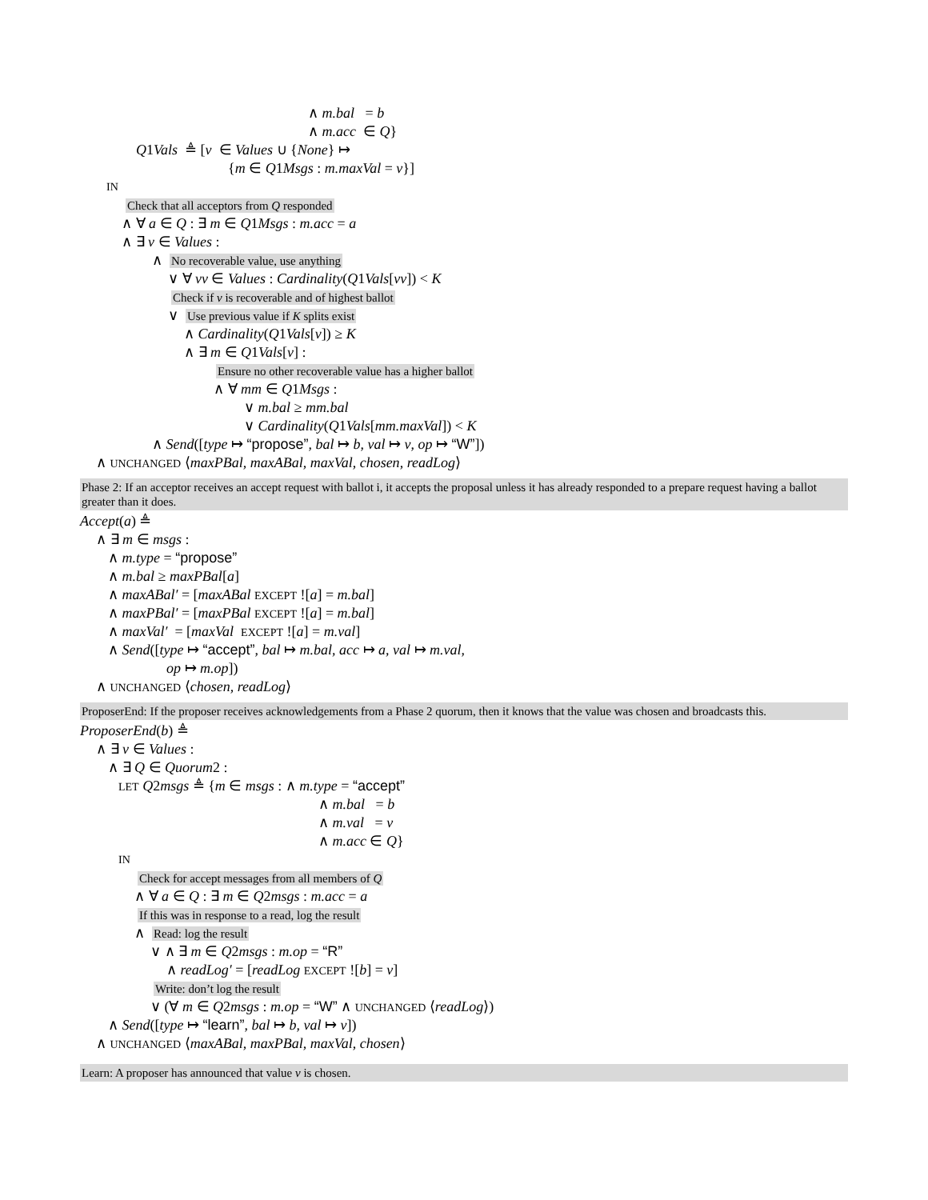∧ m.bal = b
∧ m.acc ∈ Q}
Q1Vals ≜ [v ∈ Values ∪ {None} ↦
{m ∈ Q1Msgs : m.maxVal = v}]
IN
Check that all acceptors from Q responded
∧ ∀ a ∈ Q : ∃ m ∈ Q1Msgs : m.acc = a
∧ ∃ v ∈ Values :
∧ No recoverable value, use anything
∨ ∀ vv ∈ Values : Cardinality(Q1Vals[vv]) < K
Check if v is recoverable and of highest ballot
∨ Use previous value if K splits exist
∧ Cardinality(Q1Vals[v]) ≥ K
∧ ∃ m ∈ Q1Vals[v] :
Ensure no other recoverable value has a higher ballot
∧ ∀ mm ∈ Q1Msgs :
∨ m.bal ≥ mm.bal
∨ Cardinality(Q1Vals[mm.maxVal]) < K
∧ Send([type ↦ “propose”, bal ↦ b, val ↦ v, op ↦ “W”])
∧ UNCHANGED ⟨maxPBal, maxABal, maxVal, chosen, readLog⟩
Phase 2: If an acceptor receives an accept request with ballot i, it accepts the proposal unless it has already responded to a prepare request having a ballot greater than it does.
Accept(a) ≜
∧ ∃ m ∈ msgs :
∧ m.type = “propose”
∧ m.bal ≥ maxPBal[a]
∧ maxABal′ = [maxABal EXCEPT ![a] = m.bal]
∧ maxPBal′ = [maxPBal EXCEPT ![a] = m.bal]
∧ maxVal′ = [maxVal EXCEPT ![a] = m.val]
∧ Send([type ↦ “accept”, bal ↦ m.bal, acc ↦ a, val ↦ m.val,
op ↦ m.op])
∧ UNCHANGED ⟨chosen, readLog⟩
ProposerEnd: If the proposer receives acknowledgements from a Phase 2 quorum, then it knows that the value was chosen and broadcasts this.
ProposerEnd(b) ≜
∧ ∃ v ∈ Values :
∧ ∃ Q ∈ Quorum2 :
LET Q2msgs ≜ {m ∈ msgs : ∧ m.type = “accept”
∧ m.bal = b
∧ m.val = v
∧ m.acc ∈ Q}
IN
Check for accept messages from all members of Q
∧ ∀ a ∈ Q : ∃ m ∈ Q2msgs : m.acc = a
If this was in response to a read, log the result
∧ Read: log the result
∨ ∧ ∃ m ∈ Q2msgs : m.op = “R”
∧ readLog′ = [readLog EXCEPT ![b] = v]
Write: don’t log the result
∨ (∀ m ∈ Q2msgs : m.op = “W” ∧ UNCHANGED ⟨readLog⟩)
∧ Send([type ↦ “learn”, bal ↦ b, val ↦ v])
∧ UNCHANGED ⟨maxABal, maxPBal, maxVal, chosen⟩
Learn: A proposer has announced that value v is chosen.